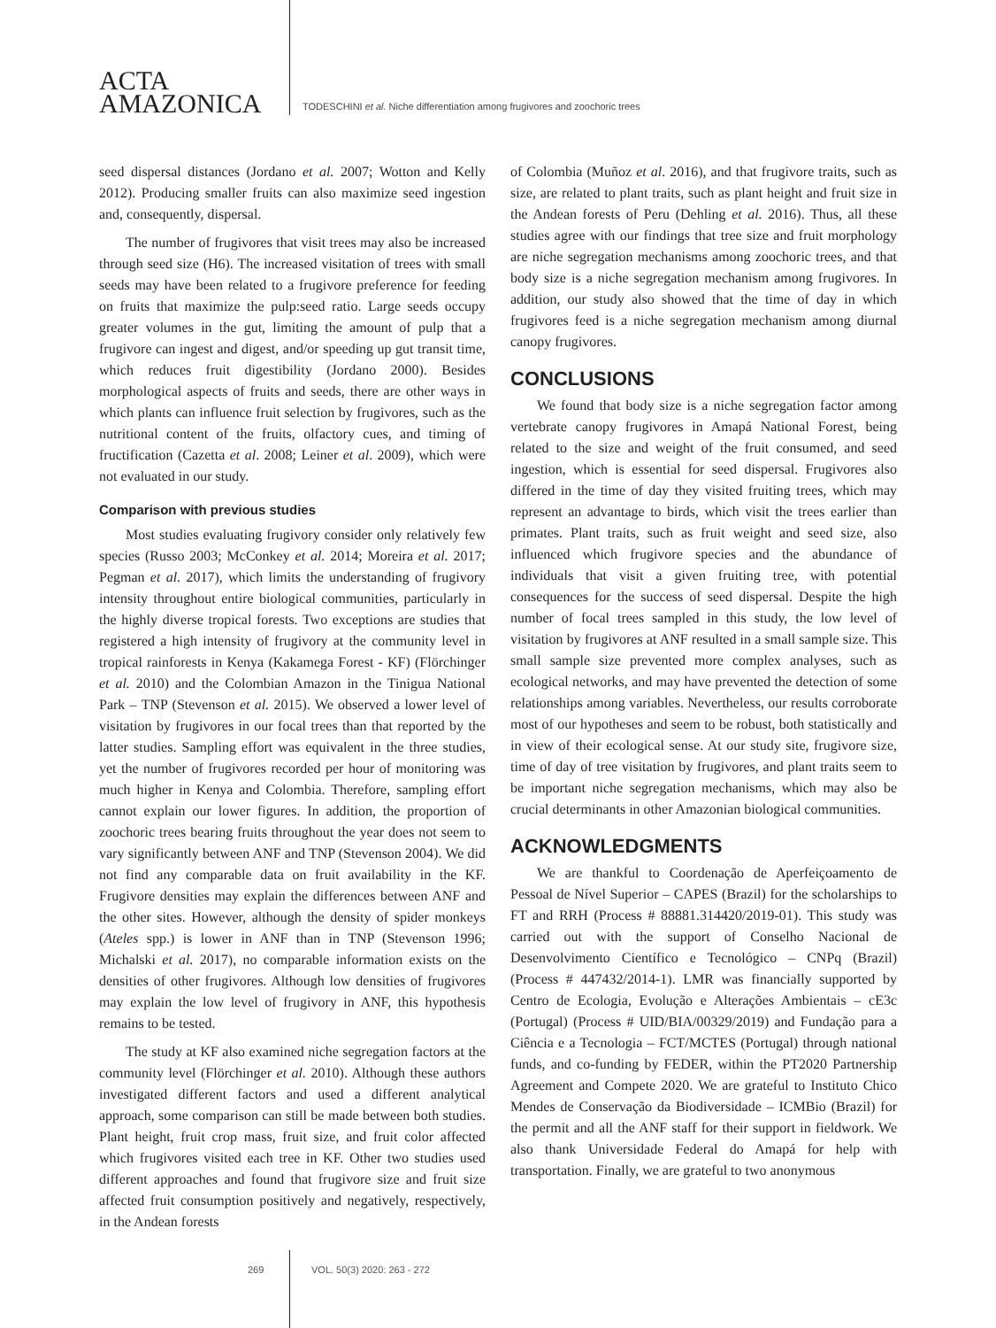ACTA
AMAZONICA
TODESCHINI et al. Niche differentiation among frugivores and zoochoric trees
seed dispersal distances (Jordano et al. 2007; Wotton and Kelly 2012). Producing smaller fruits can also maximize seed ingestion and, consequently, dispersal.
The number of frugivores that visit trees may also be increased through seed size (H6). The increased visitation of trees with small seeds may have been related to a frugivore preference for feeding on fruits that maximize the pulp:seed ratio. Large seeds occupy greater volumes in the gut, limiting the amount of pulp that a frugivore can ingest and digest, and/or speeding up gut transit time, which reduces fruit digestibility (Jordano 2000). Besides morphological aspects of fruits and seeds, there are other ways in which plants can influence fruit selection by frugivores, such as the nutritional content of the fruits, olfactory cues, and timing of fructification (Cazetta et al. 2008; Leiner et al. 2009), which were not evaluated in our study.
Comparison with previous studies
Most studies evaluating frugivory consider only relatively few species (Russo 2003; McConkey et al. 2014; Moreira et al. 2017; Pegman et al. 2017), which limits the understanding of frugivory intensity throughout entire biological communities, particularly in the highly diverse tropical forests. Two exceptions are studies that registered a high intensity of frugivory at the community level in tropical rainforests in Kenya (Kakamega Forest - KF) (Flörchinger et al. 2010) and the Colombian Amazon in the Tinigua National Park – TNP (Stevenson et al. 2015). We observed a lower level of visitation by frugivores in our focal trees than that reported by the latter studies. Sampling effort was equivalent in the three studies, yet the number of frugivores recorded per hour of monitoring was much higher in Kenya and Colombia. Therefore, sampling effort cannot explain our lower figures. In addition, the proportion of zoochoric trees bearing fruits throughout the year does not seem to vary significantly between ANF and TNP (Stevenson 2004). We did not find any comparable data on fruit availability in the KF. Frugivore densities may explain the differences between ANF and the other sites. However, although the density of spider monkeys (Ateles spp.) is lower in ANF than in TNP (Stevenson 1996; Michalski et al. 2017), no comparable information exists on the densities of other frugivores. Although low densities of frugivores may explain the low level of frugivory in ANF, this hypothesis remains to be tested.
The study at KF also examined niche segregation factors at the community level (Flörchinger et al. 2010). Although these authors investigated different factors and used a different analytical approach, some comparison can still be made between both studies. Plant height, fruit crop mass, fruit size, and fruit color affected which frugivores visited each tree in KF. Other two studies used different approaches and found that frugivore size and fruit size affected fruit consumption positively and negatively, respectively, in the Andean forests
of Colombia (Muñoz et al. 2016), and that frugivore traits, such as size, are related to plant traits, such as plant height and fruit size in the Andean forests of Peru (Dehling et al. 2016). Thus, all these studies agree with our findings that tree size and fruit morphology are niche segregation mechanisms among zoochoric trees, and that body size is a niche segregation mechanism among frugivores. In addition, our study also showed that the time of day in which frugivores feed is a niche segregation mechanism among diurnal canopy frugivores.
CONCLUSIONS
We found that body size is a niche segregation factor among vertebrate canopy frugivores in Amapá National Forest, being related to the size and weight of the fruit consumed, and seed ingestion, which is essential for seed dispersal. Frugivores also differed in the time of day they visited fruiting trees, which may represent an advantage to birds, which visit the trees earlier than primates. Plant traits, such as fruit weight and seed size, also influenced which frugivore species and the abundance of individuals that visit a given fruiting tree, with potential consequences for the success of seed dispersal. Despite the high number of focal trees sampled in this study, the low level of visitation by frugivores at ANF resulted in a small sample size. This small sample size prevented more complex analyses, such as ecological networks, and may have prevented the detection of some relationships among variables. Nevertheless, our results corroborate most of our hypotheses and seem to be robust, both statistically and in view of their ecological sense. At our study site, frugivore size, time of day of tree visitation by frugivores, and plant traits seem to be important niche segregation mechanisms, which may also be crucial determinants in other Amazonian biological communities.
ACKNOWLEDGMENTS
We are thankful to Coordenação de Aperfeiçoamento de Pessoal de Nível Superior – CAPES (Brazil) for the scholarships to FT and RRH (Process # 88881.314420/2019-01). This study was carried out with the support of Conselho Nacional de Desenvolvimento Científico e Tecnológico – CNPq (Brazil) (Process # 447432/2014-1). LMR was financially supported by Centro de Ecologia, Evolução e Alterações Ambientais – cE3c (Portugal) (Process # UID/BIA/00329/2019) and Fundação para a Ciência e a Tecnologia – FCT/MCTES (Portugal) through national funds, and co-funding by FEDER, within the PT2020 Partnership Agreement and Compete 2020. We are grateful to Instituto Chico Mendes de Conservação da Biodiversidade – ICMBio (Brazil) for the permit and all the ANF staff for their support in fieldwork. We also thank Universidade Federal do Amapá for help with transportation. Finally, we are grateful to two anonymous
269 VOL. 50(3) 2020: 263 - 272